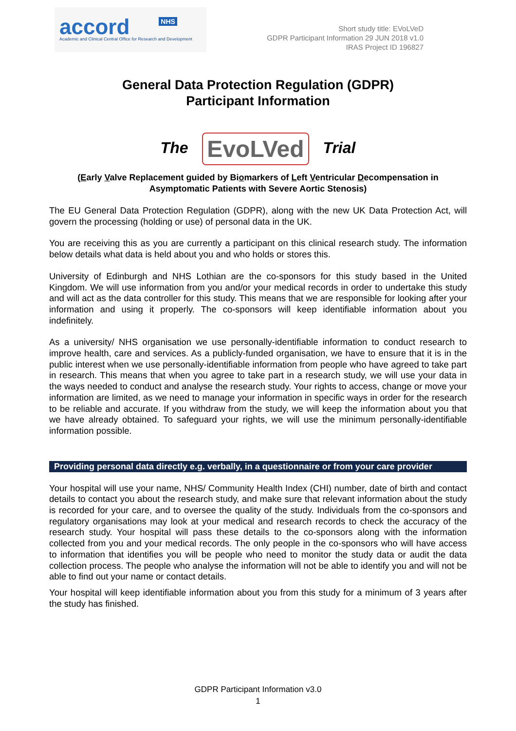accord NHS
Academic and Clinical Central Office for Research and Development
Short study title: EVoLVeD
GDPR Participant Information 29 JUN 2018 v1.0
IRAS Project ID 196827
General Data Protection Regulation (GDPR)
Participant Information
The EvoLVed Trial
(Early Valve Replacement guided by Biomarkers of Left Ventricular Decompensation in Asymptomatic Patients with Severe Aortic Stenosis)
The EU General Data Protection Regulation (GDPR), along with the new UK Data Protection Act, will govern the processing (holding or use) of personal data in the UK.
You are receiving this as you are currently a participant on this clinical research study. The information below details what data is held about you and who holds or stores this.
University of Edinburgh and NHS Lothian are the co-sponsors for this study based in the United Kingdom. We will use information from you and/or your medical records in order to undertake this study and will act as the data controller for this study. This means that we are responsible for looking after your information and using it properly. The co-sponsors will keep identifiable information about you indefinitely.
As a university/ NHS organisation we use personally-identifiable information to conduct research to improve health, care and services. As a publicly-funded organisation, we have to ensure that it is in the public interest when we use personally-identifiable information from people who have agreed to take part in research. This means that when you agree to take part in a research study, we will use your data in the ways needed to conduct and analyse the research study. Your rights to access, change or move your information are limited, as we need to manage your information in specific ways in order for the research to be reliable and accurate. If you withdraw from the study, we will keep the information about you that we have already obtained. To safeguard your rights, we will use the minimum personally-identifiable information possible.
Providing personal data directly e.g. verbally, in a questionnaire or from your care provider
Your hospital will use your name, NHS/ Community Health Index (CHI) number, date of birth and contact details to contact you about the research study, and make sure that relevant information about the study is recorded for your care, and to oversee the quality of the study. Individuals from the co-sponsors and regulatory organisations may look at your medical and research records to check the accuracy of the research study. Your hospital will pass these details to the co-sponsors along with the information collected from you and your medical records. The only people in the co-sponsors who will have access to information that identifies you will be people who need to monitor the study data or audit the data collection process. The people who analyse the information will not be able to identify you and will not be able to find out your name or contact details.
Your hospital will keep identifiable information about you from this study for a minimum of 3 years after the study has finished.
GDPR Participant Information v3.0
1